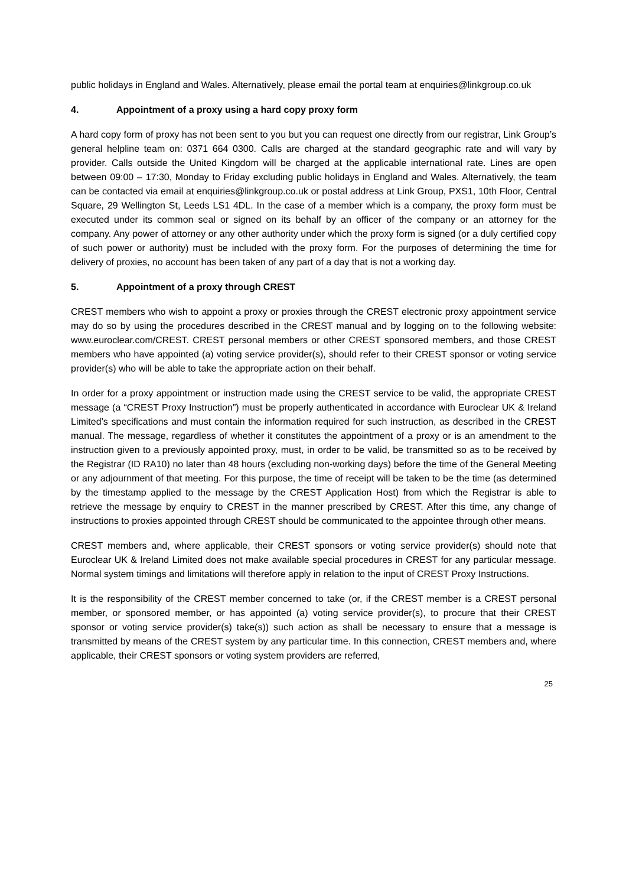public holidays in England and Wales. Alternatively, please email the portal team at enquiries@linkgroup.co.uk
4. Appointment of a proxy using a hard copy proxy form
A hard copy form of proxy has not been sent to you but you can request one directly from our registrar, Link Group’s general helpline team on: 0371 664 0300. Calls are charged at the standard geographic rate and will vary by provider. Calls outside the United Kingdom will be charged at the applicable international rate. Lines are open between 09:00 – 17:30, Monday to Friday excluding public holidays in England and Wales. Alternatively, the team can be contacted via email at enquiries@linkgroup.co.uk or postal address at Link Group, PXS1, 10th Floor, Central Square, 29 Wellington St, Leeds LS1 4DL. In the case of a member which is a company, the proxy form must be executed under its common seal or signed on its behalf by an officer of the company or an attorney for the company. Any power of attorney or any other authority under which the proxy form is signed (or a duly certified copy of such power or authority) must be included with the proxy form. For the purposes of determining the time for delivery of proxies, no account has been taken of any part of a day that is not a working day.
5. Appointment of a proxy through CREST
CREST members who wish to appoint a proxy or proxies through the CREST electronic proxy appointment service may do so by using the procedures described in the CREST manual and by logging on to the following website: www.euroclear.com/CREST. CREST personal members or other CREST sponsored members, and those CREST members who have appointed (a) voting service provider(s), should refer to their CREST sponsor or voting service provider(s) who will be able to take the appropriate action on their behalf.
In order for a proxy appointment or instruction made using the CREST service to be valid, the appropriate CREST message (a “CREST Proxy Instruction”) must be properly authenticated in accordance with Euroclear UK & Ireland Limited’s specifications and must contain the information required for such instruction, as described in the CREST manual. The message, regardless of whether it constitutes the appointment of a proxy or is an amendment to the instruction given to a previously appointed proxy, must, in order to be valid, be transmitted so as to be received by the Registrar (ID RA10) no later than 48 hours (excluding non-working days) before the time of the General Meeting or any adjournment of that meeting. For this purpose, the time of receipt will be taken to be the time (as determined by the timestamp applied to the message by the CREST Application Host) from which the Registrar is able to retrieve the message by enquiry to CREST in the manner prescribed by CREST. After this time, any change of instructions to proxies appointed through CREST should be communicated to the appointee through other means.
CREST members and, where applicable, their CREST sponsors or voting service provider(s) should note that Euroclear UK & Ireland Limited does not make available special procedures in CREST for any particular message. Normal system timings and limitations will therefore apply in relation to the input of CREST Proxy Instructions.
It is the responsibility of the CREST member concerned to take (or, if the CREST member is a CREST personal member, or sponsored member, or has appointed (a) voting service provider(s), to procure that their CREST sponsor or voting service provider(s) take(s)) such action as shall be necessary to ensure that a message is transmitted by means of the CREST system by any particular time. In this connection, CREST members and, where applicable, their CREST sponsors or voting system providers are referred,
25